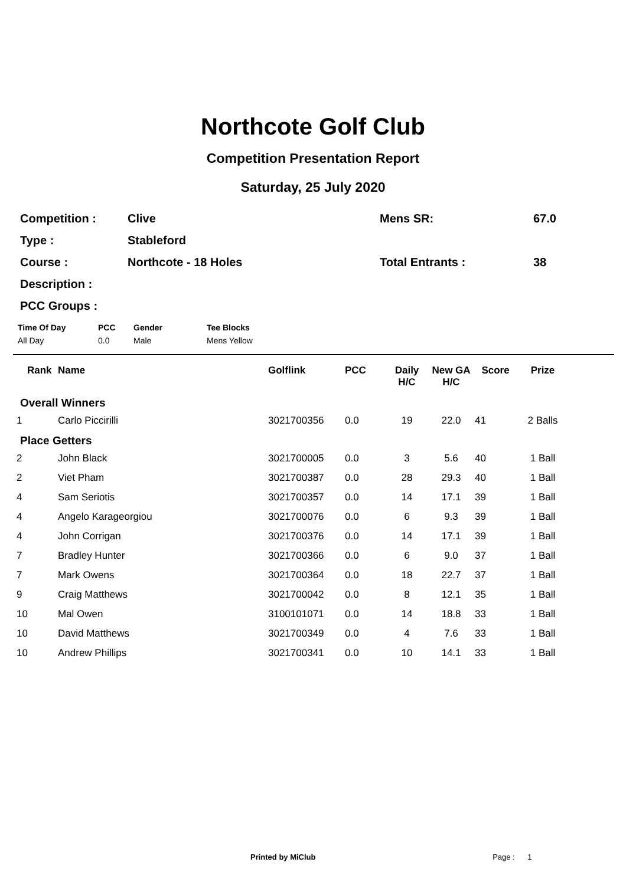Northcote Golf Club
Competition Presentation Report
Saturday, 25 July 2020
| Competition : | Clive | Mens SR: | 67.0 |
| Type : | Stableford | | |
| Course : | Northcote - 18 Holes | Total Entrants : | 38 |
| Description : | | | |
| PCC Groups : | | | |
| Time Of Day | PCC | Gender | Tee Blocks |
| --- | --- | --- | --- |
| All Day | 0.0 | Male | Mens Yellow |
| Rank | Name | Golflink | PCC | Daily H/C | New GA H/C | Score | Prize |
| --- | --- | --- | --- | --- | --- | --- | --- |
| Overall Winners | | | | | | | |
| 1 | Carlo Piccirilli | 3021700356 | 0.0 | 19 | 22.0 | 41 | 2 Balls |
| Place Getters | | | | | | | |
| 2 | John Black | 3021700005 | 0.0 | 3 | 5.6 | 40 | 1 Ball |
| 2 | Viet Pham | 3021700387 | 0.0 | 28 | 29.3 | 40 | 1 Ball |
| 4 | Sam Seriotis | 3021700357 | 0.0 | 14 | 17.1 | 39 | 1 Ball |
| 4 | Angelo Karageorgiou | 3021700076 | 0.0 | 6 | 9.3 | 39 | 1 Ball |
| 4 | John Corrigan | 3021700376 | 0.0 | 14 | 17.1 | 39 | 1 Ball |
| 7 | Bradley Hunter | 3021700366 | 0.0 | 6 | 9.0 | 37 | 1 Ball |
| 7 | Mark Owens | 3021700364 | 0.0 | 18 | 22.7 | 37 | 1 Ball |
| 9 | Craig Matthews | 3021700042 | 0.0 | 8 | 12.1 | 35 | 1 Ball |
| 10 | Mal Owen | 3100101071 | 0.0 | 14 | 18.8 | 33 | 1 Ball |
| 10 | David Matthews | 3021700349 | 0.0 | 4 | 7.6 | 33 | 1 Ball |
| 10 | Andrew Phillips | 3021700341 | 0.0 | 10 | 14.1 | 33 | 1 Ball |
Printed by MiClub Page : 1